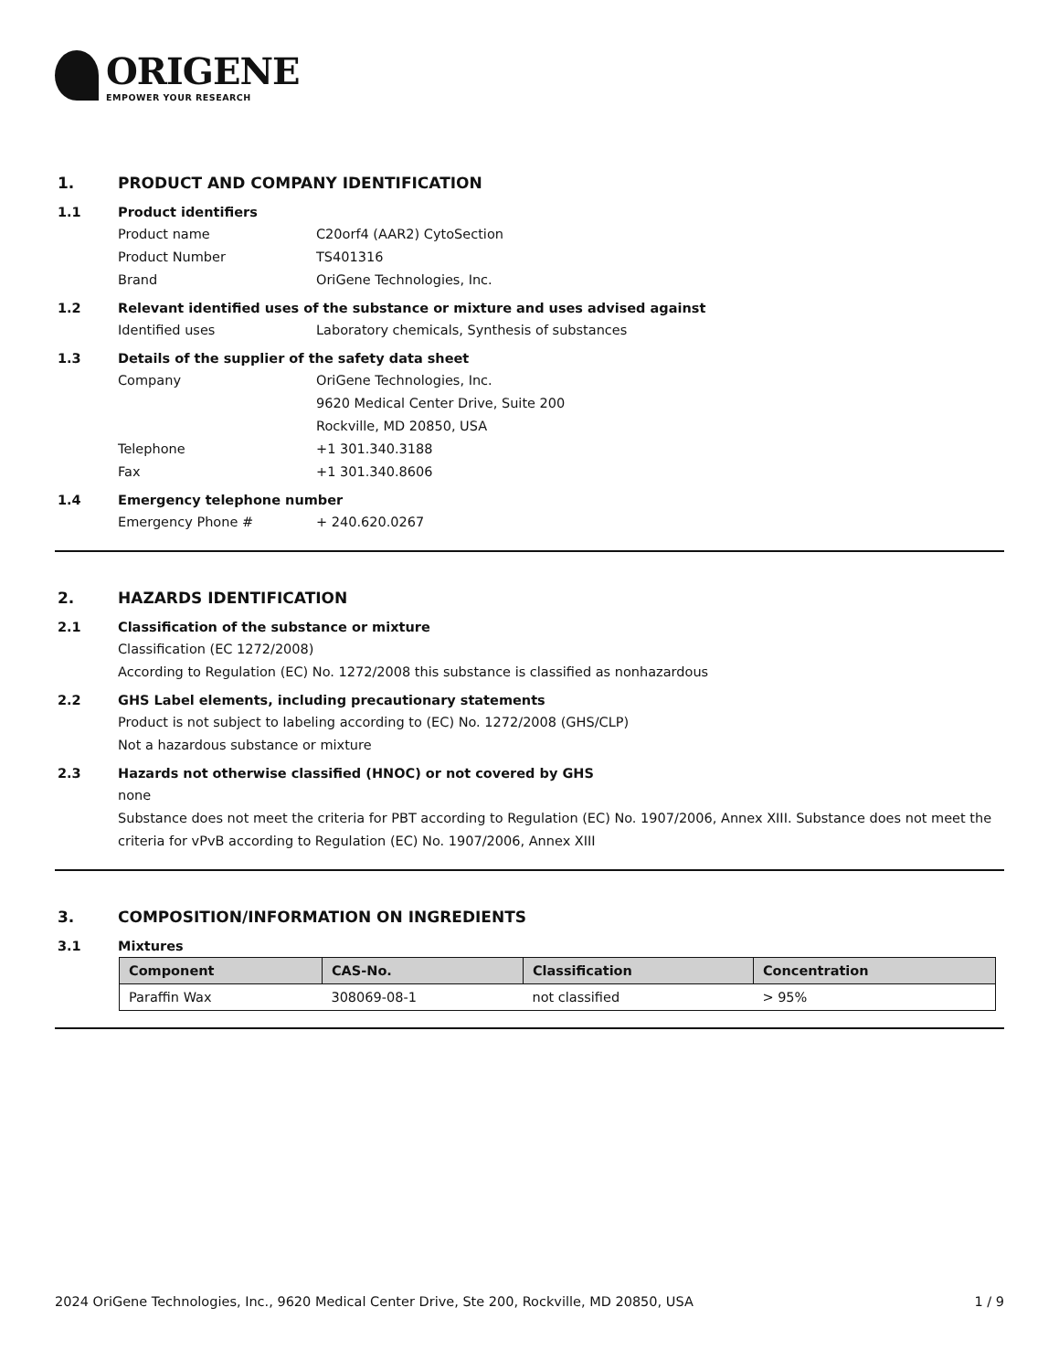ORIGENE
EMPOWER YOUR RESEARCH
1. PRODUCT AND COMPANY IDENTIFICATION
1.1 Product identifiers
Product name C20orf4 (AAR2) CytoSection
Product Number TS401316
Brand OriGene Technologies, Inc.
1.2 Relevant identified uses of the substance or mixture and uses advised against
Identified uses Laboratory chemicals, Synthesis of substances
1.3 Details of the supplier of the safety data sheet
Company OriGene Technologies, Inc.
9620 Medical Center Drive, Suite 200
Rockville, MD 20850, USA
Telephone +1 301.340.3188
Fax +1 301.340.8606
1.4 Emergency telephone number
Emergency Phone # + 240.620.0267
2. HAZARDS IDENTIFICATION
2.1 Classification of the substance or mixture
Classification (EC 1272/2008)
According to Regulation (EC) No. 1272/2008 this substance is classified as nonhazardous
2.2 GHS Label elements, including precautionary statements
Product is not subject to labeling according to (EC) No. 1272/2008 (GHS/CLP)
Not a hazardous substance or mixture
2.3 Hazards not otherwise classified (HNOC) or not covered by GHS
none
Substance does not meet the criteria for PBT according to Regulation (EC) No. 1907/2006, Annex XIII. Substance does not meet the criteria for vPvB according to Regulation (EC) No. 1907/2006, Annex XIII
3. COMPOSITION/INFORMATION ON INGREDIENTS
3.1 Mixtures
| Component | CAS-No. | Classification | Concentration |
| --- | --- | --- | --- |
| Paraffin Wax | 308069-08-1 | not classified | > 95% |
2024 OriGene Technologies, Inc., 9620 Medical Center Drive, Ste 200, Rockville, MD 20850, USA 1 / 9